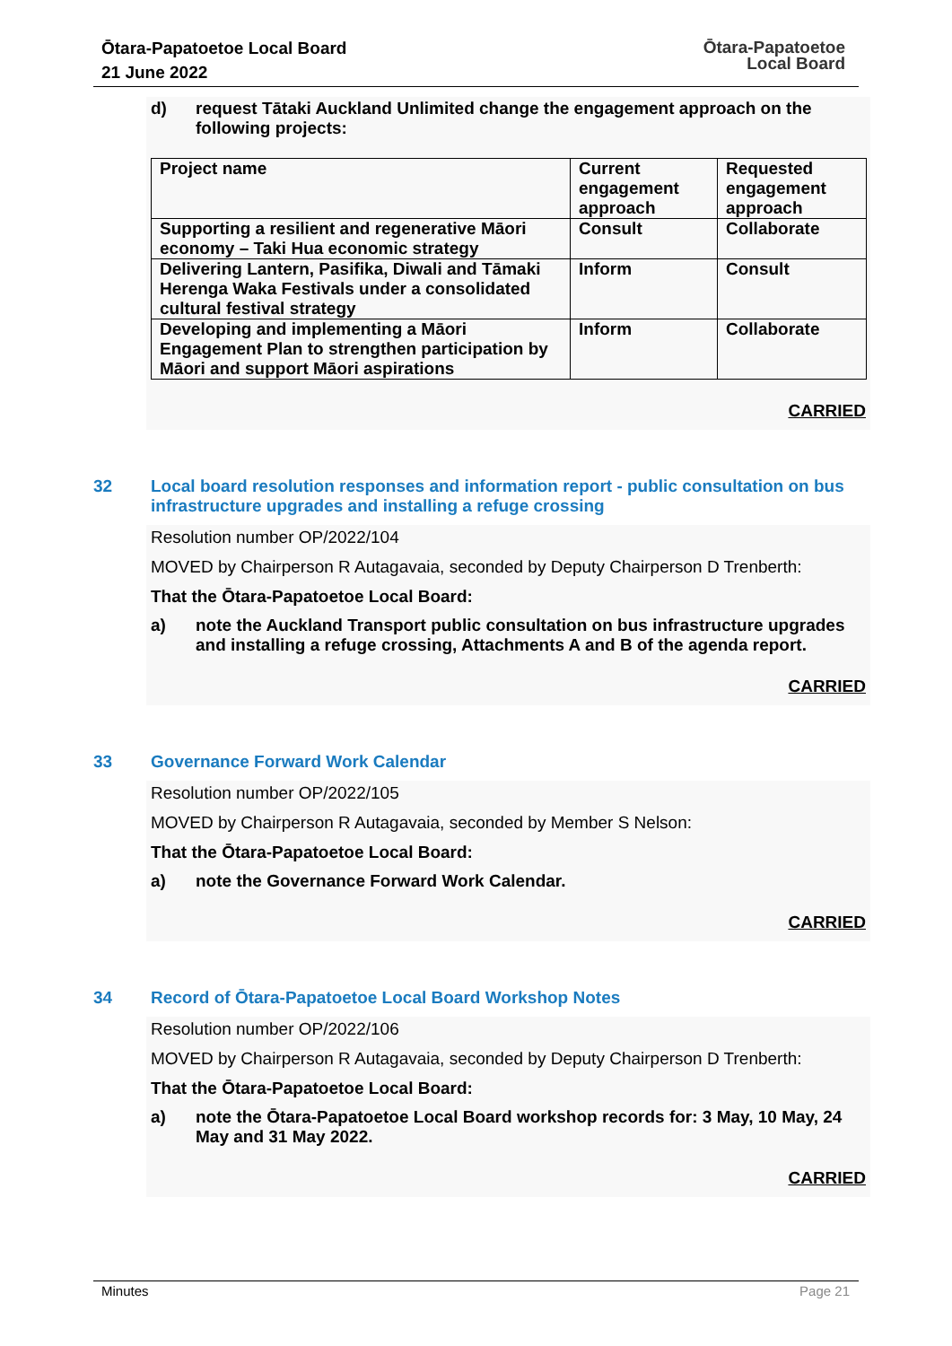Ōtara-Papatoetoe Local Board
21 June 2022
Ōtara-Papatoetoe
Local Board
d) request Tātaki Auckland Unlimited change the engagement approach on the following projects:
| Project name | Current engagement approach | Requested engagement approach |
| Supporting a resilient and regenerative Māori economy – Taki Hua economic strategy | Consult | Collaborate |
| Delivering Lantern, Pasifika, Diwali and Tāmaki Herenga Waka Festivals under a consolidated cultural festival strategy | Inform | Consult |
| Developing and implementing a Māori Engagement Plan to strengthen participation by Māori and support Māori aspirations | Inform | Collaborate |
CARRIED
32 Local board resolution responses and information report - public consultation on bus infrastructure upgrades and installing a refuge crossing
Resolution number OP/2022/104
MOVED by Chairperson R Autagavaia, seconded by Deputy Chairperson D Trenberth:
That the Ōtara-Papatoetoe Local Board:
a) note the Auckland Transport public consultation on bus infrastructure upgrades and installing a refuge crossing, Attachments A and B of the agenda report.
CARRIED
33 Governance Forward Work Calendar
Resolution number OP/2022/105
MOVED by Chairperson R Autagavaia, seconded by Member S Nelson:
That the Ōtara-Papatoetoe Local Board:
a) note the Governance Forward Work Calendar.
CARRIED
34 Record of Ōtara-Papatoetoe Local Board Workshop Notes
Resolution number OP/2022/106
MOVED by Chairperson R Autagavaia, seconded by Deputy Chairperson D Trenberth:
That the Ōtara-Papatoetoe Local Board:
a) note the Ōtara-Papatoetoe Local Board workshop records for: 3 May, 10 May, 24 May and 31 May 2022.
CARRIED
Minutes Page 21